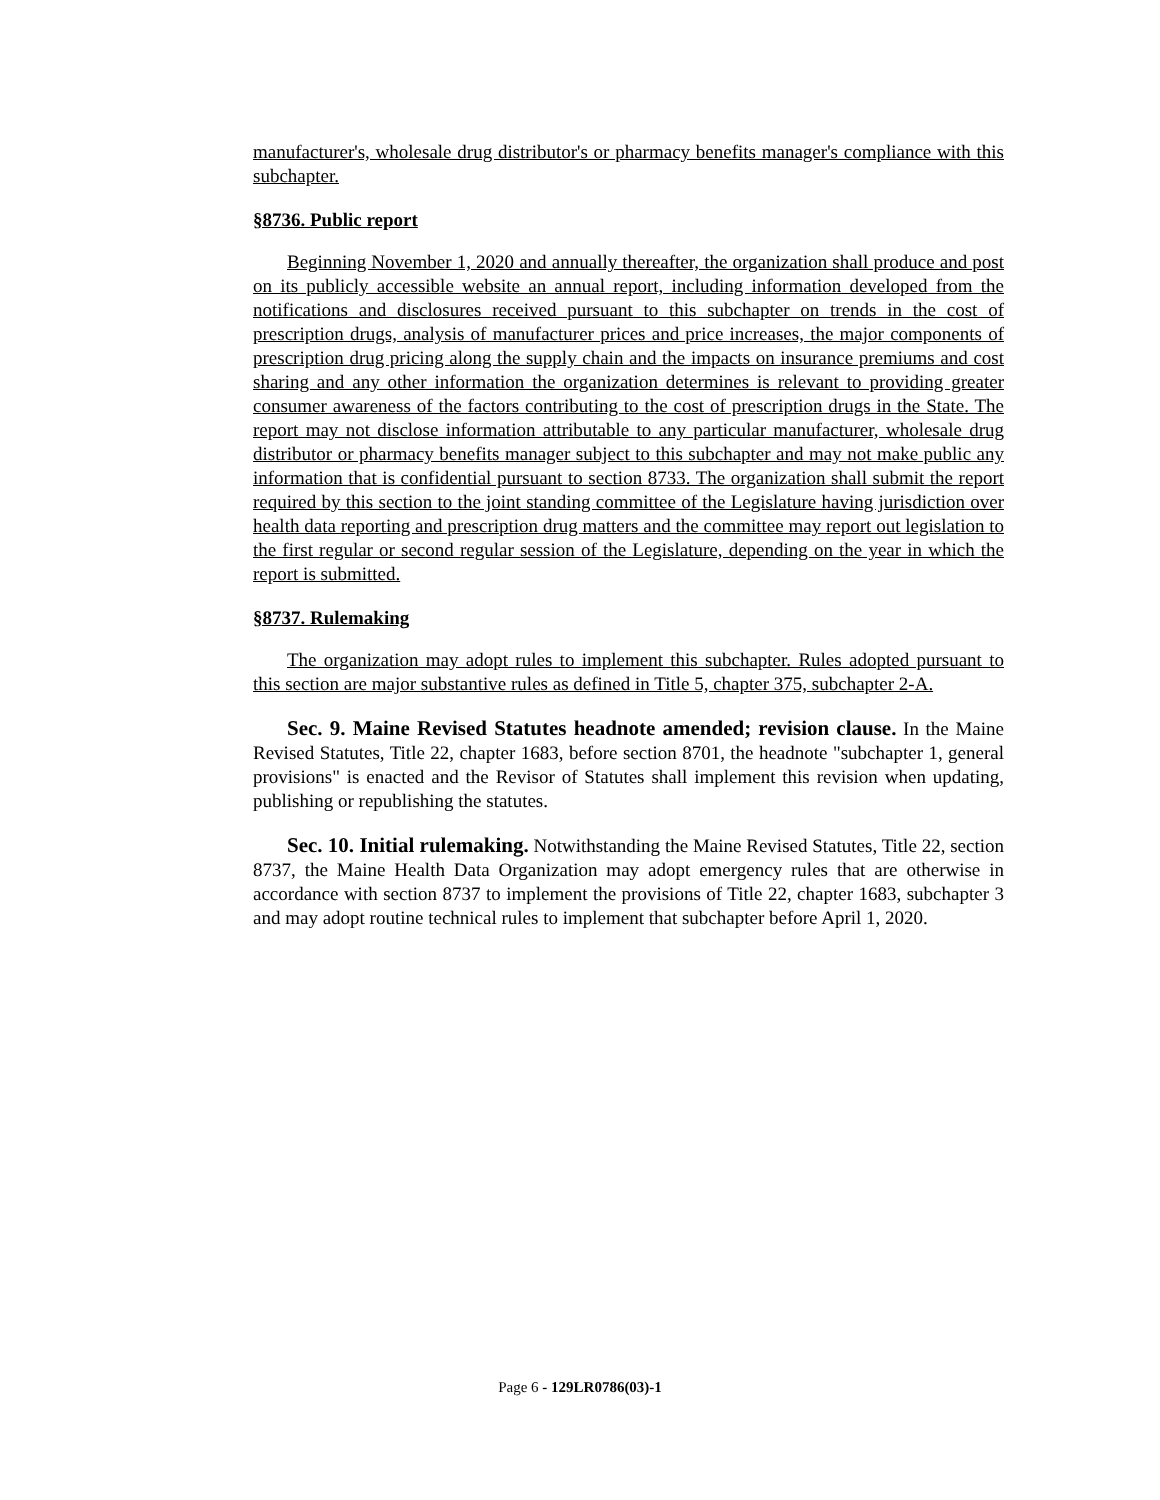manufacturer's, wholesale drug distributor's or pharmacy benefits manager's compliance with this subchapter.
§8736. Public report
Beginning November 1, 2020 and annually thereafter, the organization shall produce and post on its publicly accessible website an annual report, including information developed from the notifications and disclosures received pursuant to this subchapter on trends in the cost of prescription drugs, analysis of manufacturer prices and price increases, the major components of prescription drug pricing along the supply chain and the impacts on insurance premiums and cost sharing and any other information the organization determines is relevant to providing greater consumer awareness of the factors contributing to the cost of prescription drugs in the State. The report may not disclose information attributable to any particular manufacturer, wholesale drug distributor or pharmacy benefits manager subject to this subchapter and may not make public any information that is confidential pursuant to section 8733. The organization shall submit the report required by this section to the joint standing committee of the Legislature having jurisdiction over health data reporting and prescription drug matters and the committee may report out legislation to the first regular or second regular session of the Legislature, depending on the year in which the report is submitted.
§8737. Rulemaking
The organization may adopt rules to implement this subchapter. Rules adopted pursuant to this section are major substantive rules as defined in Title 5, chapter 375, subchapter 2-A.
Sec. 9. Maine Revised Statutes headnote amended; revision clause. In the Maine Revised Statutes, Title 22, chapter 1683, before section 8701, the headnote "subchapter 1, general provisions" is enacted and the Revisor of Statutes shall implement this revision when updating, publishing or republishing the statutes.
Sec. 10. Initial rulemaking. Notwithstanding the Maine Revised Statutes, Title 22, section 8737, the Maine Health Data Organization may adopt emergency rules that are otherwise in accordance with section 8737 to implement the provisions of Title 22, chapter 1683, subchapter 3 and may adopt routine technical rules to implement that subchapter before April 1, 2020.
Page 6 - 129LR0786(03)-1